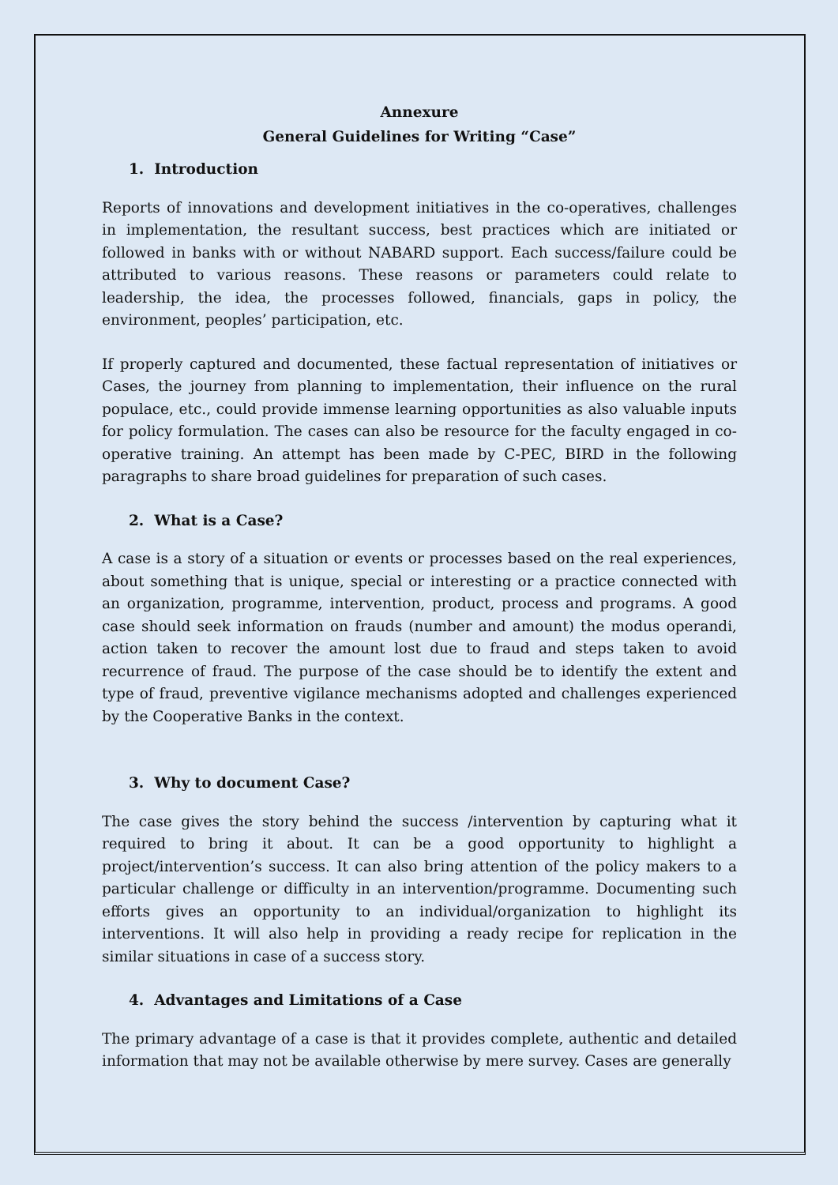Annexure
General Guidelines for Writing “Case”
1. Introduction
Reports of innovations and development initiatives in the co-operatives, challenges in implementation, the resultant success, best practices which are initiated or followed in banks with or without NABARD support. Each success/failure could be attributed to various reasons. These reasons or parameters could relate to leadership, the idea, the processes followed, financials, gaps in policy, the environment, peoples’ participation, etc.
If properly captured and documented, these factual representation of initiatives or Cases, the journey from planning to implementation, their influence on the rural populace, etc., could provide immense learning opportunities as also valuable inputs for policy formulation. The cases can also be resource for the faculty engaged in co-operative training. An attempt has been made by C-PEC, BIRD in the following paragraphs to share broad guidelines for preparation of such cases.
2. What is a Case?
A case is a story of a situation or events or processes based on the real experiences, about something that is unique, special or interesting or a practice connected with an organization, programme, intervention, product, process and programs. A good case should seek information on frauds (number and amount) the modus operandi, action taken to recover the amount lost due to fraud and steps taken to avoid recurrence of fraud. The purpose of the case should be to identify the extent and type of fraud, preventive vigilance mechanisms adopted and challenges experienced by the Cooperative Banks in the context.
3. Why to document Case?
The case gives the story behind the success /intervention by capturing what it required to bring it about. It can be a good opportunity to highlight a project/intervention’s success. It can also bring attention of the policy makers to a particular challenge or difficulty in an intervention/programme. Documenting such efforts gives an opportunity to an individual/organization to highlight its interventions. It will also help in providing a ready recipe for replication in the similar situations in case of a success story.
4. Advantages and Limitations of a Case
The primary advantage of a case is that it provides complete, authentic and detailed information that may not be available otherwise by mere survey. Cases are generally